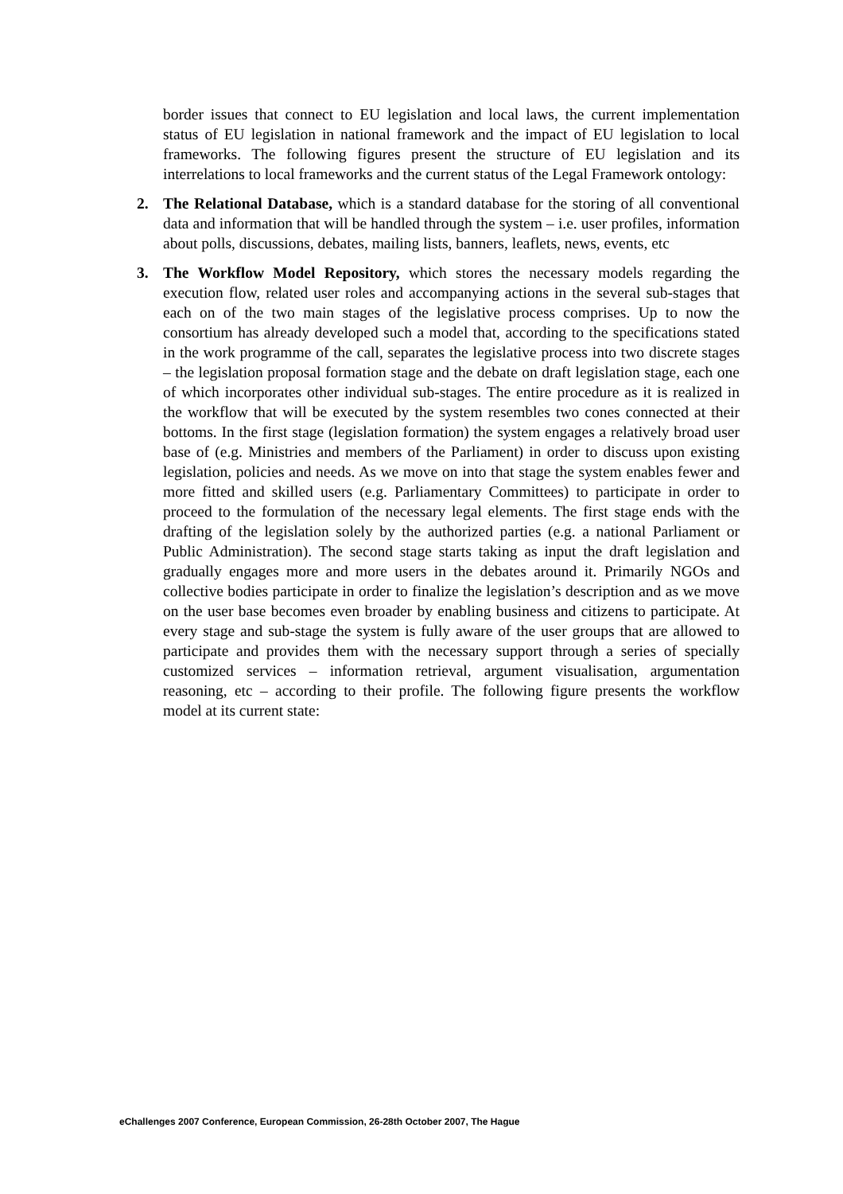border issues that connect to EU legislation and local laws, the current implementation status of EU legislation in national framework and the impact of EU legislation to local frameworks. The following figures present the structure of EU legislation and its interrelations to local frameworks and the current status of the Legal Framework ontology:
2. The Relational Database, which is a standard database for the storing of all conventional data and information that will be handled through the system – i.e. user profiles, information about polls, discussions, debates, mailing lists, banners, leaflets, news, events, etc
3. The Workflow Model Repository, which stores the necessary models regarding the execution flow, related user roles and accompanying actions in the several sub-stages that each on of the two main stages of the legislative process comprises. Up to now the consortium has already developed such a model that, according to the specifications stated in the work programme of the call, separates the legislative process into two discrete stages – the legislation proposal formation stage and the debate on draft legislation stage, each one of which incorporates other individual sub-stages. The entire procedure as it is realized in the workflow that will be executed by the system resembles two cones connected at their bottoms. In the first stage (legislation formation) the system engages a relatively broad user base of (e.g. Ministries and members of the Parliament) in order to discuss upon existing legislation, policies and needs. As we move on into that stage the system enables fewer and more fitted and skilled users (e.g. Parliamentary Committees) to participate in order to proceed to the formulation of the necessary legal elements. The first stage ends with the drafting of the legislation solely by the authorized parties (e.g. a national Parliament or Public Administration). The second stage starts taking as input the draft legislation and gradually engages more and more users in the debates around it. Primarily NGOs and collective bodies participate in order to finalize the legislation’s description and as we move on the user base becomes even broader by enabling business and citizens to participate. At every stage and sub-stage the system is fully aware of the user groups that are allowed to participate and provides them with the necessary support through a series of specially customized services – information retrieval, argument visualisation, argumentation reasoning, etc – according to their profile. The following figure presents the workflow model at its current state:
eChallenges 2007 Conference, European Commission, 26-28th October 2007, The Hague